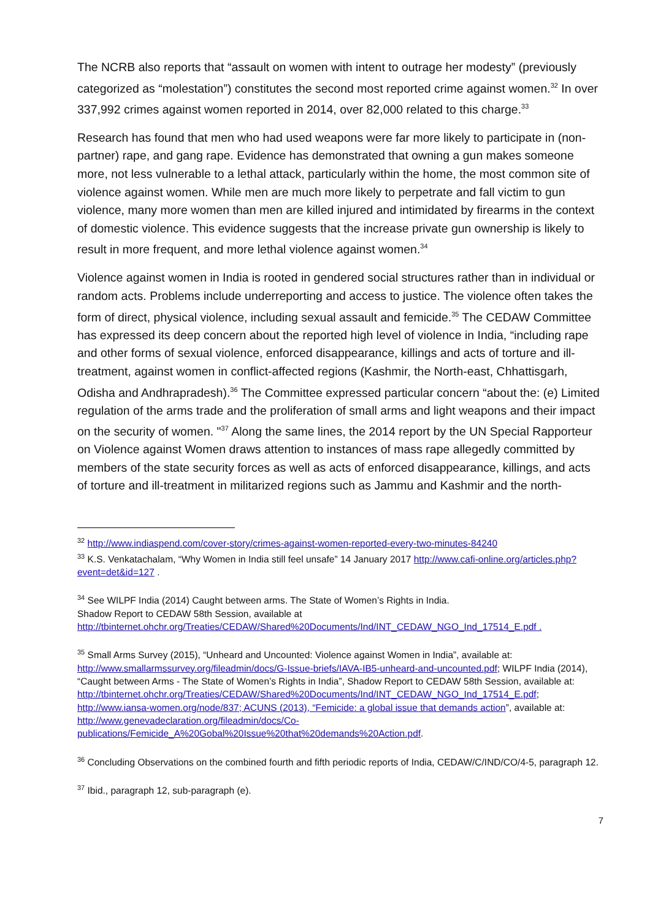The NCRB also reports that “assault on women with intent to outrage her modesty” (previously categorized as “molestation”) constitutes the second most reported crime against women.<sup>32</sup> In over 337,992 crimes against women reported in 2014, over 82,000 related to this charge.<sup>33</sup>
Research has found that men who had used weapons were far more likely to participate in (non-partner) rape, and gang rape. Evidence has demonstrated that owning a gun makes someone more, not less vulnerable to a lethal attack, particularly within the home, the most common site of violence against women. While men are much more likely to perpetrate and fall victim to gun violence, many more women than men are killed injured and intimidated by firearms in the context of domestic violence. This evidence suggests that the increase private gun ownership is likely to result in more frequent, and more lethal violence against women.<sup>34</sup>
Violence against women in India is rooted in gendered social structures rather than in individual or random acts. Problems include underreporting and access to justice. The violence often takes the form of direct, physical violence, including sexual assault and femicide.<sup>35</sup> The CEDAW Committee has expressed its deep concern about the reported high level of violence in India, “including rape and other forms of sexual violence, enforced disappearance, killings and acts of torture and ill-treatment, against women in conflict-affected regions (Kashmir, the North-east, Chhattisgarh, Odisha and Andhrapradesh).<sup>36</sup> The Committee expressed particular concern “about the: (e) Limited regulation of the arms trade and the proliferation of small arms and light weapons and their impact on the security of women. "<sup>37</sup> Along the same lines, the 2014 report by the UN Special Rapporteur on Violence against Women draws attention to instances of mass rape allegedly committed by members of the state security forces as well as acts of enforced disappearance, killings, and acts of torture and ill-treatment in militarized regions such as Jammu and Kashmir and the north-
<sup>32</sup> http://www.indiaspend.com/cover-story/crimes-against-women-reported-every-two-minutes-84240
<sup>33</sup> K.S. Venkatachalam, “Why Women in India still feel unsafe” 14 January 2017 http://www.cafi-online.org/articles.php?event=det&id=127 .
<sup>34</sup> See WILPF India (2014) Caught between arms. The State of Women’s Rights in India.
Shadow Report to CEDAW 58th Session, available at
http://tbinternet.ohchr.org/Treaties/CEDAW/Shared%20Documents/Ind/INT_CEDAW_NGO_Ind_17514_E.pdf .
<sup>35</sup> Small Arms Survey (2015), “Unheard and Uncounted: Violence against Women in India”, available at: http://www.smallarmssurvey.org/fileadmin/docs/G-Issue-briefs/IAVA-IB5-unheard-and-uncounted.pdf; WILPF India (2014), “Caught between Arms - The State of Women’s Rights in India”, Shadow Report to CEDAW 58th Session, available at: http://tbinternet.ohchr.org/Treaties/CEDAW/Shared%20Documents/Ind/INT_CEDAW_NGO_Ind_17514_E.pdf; http://www.iansa-women.org/node/837; ACUNS (2013), “Femicide: a global issue that demands action”, available at: http://www.genevadeclaration.org/fileadmin/docs/Co-publications/Femicide_A%20Gobal%20Issue%20that%20demands%20Action.pdf.
<sup>36</sup> Concluding Observations on the combined fourth and fifth periodic reports of India, CEDAW/C/IND/CO/4-5, paragraph 12.
<sup>37</sup> Ibid., paragraph 12, sub-paragraph (e).
7